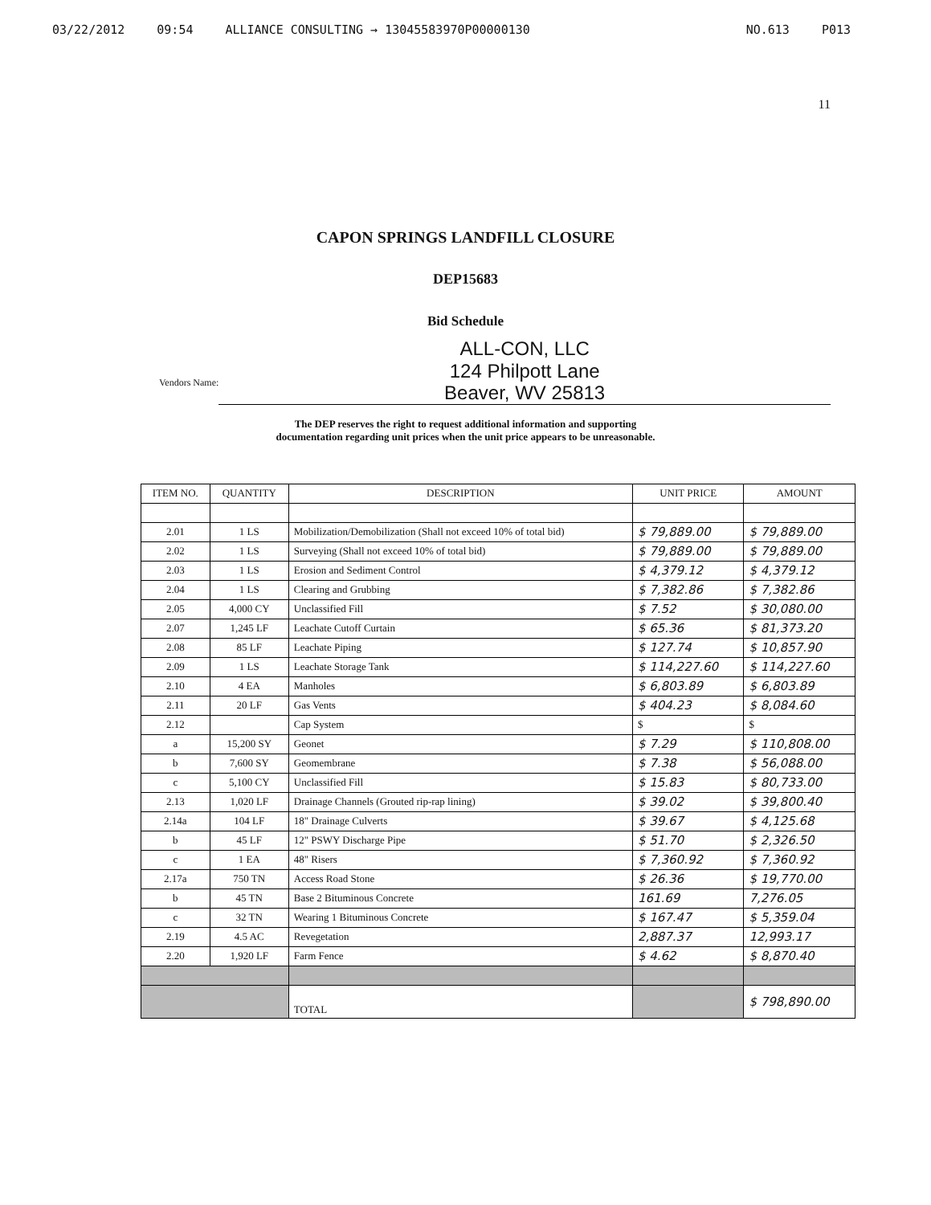03/22/2012 09:54 ALLIANCE CONSULTING → 13045583970P00000130 NO.613 P013
11
CAPON SPRINGS LANDFILL CLOSURE
DEP15683
Bid Schedule
Vendors Name:
ALL-CON, LLC
124 Philpott Lane
Beaver, WV 25813
The DEP reserves the right to request additional information and supporting
documentation regarding unit prices when the unit price appears to be unreasonable.
| ITEM NO. | QUANTITY | DESCRIPTION | UNIT PRICE | AMOUNT |
| --- | --- | --- | --- | --- |
| 2.01 | 1 LS | Mobilization/Demobilization (Shall not exceed 10% of total bid) | $ 79,889.00 | $ 79,889.00 |
| 2.02 | 1 LS | Surveying (Shall not exceed 10% of total bid) | $ 79,889.00 | $ 79,889.00 |
| 2.03 | 1 LS | Erosion and Sediment Control | $ 4,379.12 | $ 4,379.12 |
| 2.04 | 1 LS | Clearing and Grubbing | $ 7,382.86 | $ 7,382.86 |
| 2.05 | 4,000 CY | Unclassified Fill | $ 7.52 | $ 30,080.00 |
| 2.07 | 1,245 LF | Leachate Cutoff Curtain | $ 65.36 | $ 81,373.20 |
| 2.08 | 85 LF | Leachate Piping | $ 127.74 | $ 10,857.90 |
| 2.09 | 1 LS | Leachate Storage Tank | $ 114,227.60 | $ 114,227.60 |
| 2.10 | 4 EA | Manholes | $ 6,803.89 | $ 6,803.89 |
| 2.11 | 20 LF | Gas Vents | $ 404.23 | $ 8,084.60 |
| 2.12 | | Cap System | $ | $ |
| a | 15,200 SY | Geonet | $ 7.29 | $ 110,808.00 |
| b | 7,600 SY | Geomembrane | $ 7.38 | $ 56,088.00 |
| c | 5,100 CY | Unclassified Fill | $ 15.83 | $ 80,733.00 |
| 2.13 | 1,020 LF | Drainage Channels (Grouted rip-rap lining) | $ 39.02 | $ 39,800.40 |
| 2.14a | 104 LF | 18" Drainage Culverts | $ 39.67 | $ 4,125.68 |
| b | 45 LF | 12" PSWY Discharge Pipe | $ 51.70 | $ 2,326.50 |
| c | 1 EA | 48" Risers | $ 7,360.92 | $ 7,360.92 |
| 2.17a | 750 TN | Access Road Stone | $ 26.36 | $ 19,770.00 |
| b | 45 TN | Base 2 Bituminous Concrete | 161.69 | 7,276.05 |
| c | 32 TN | Wearing 1 Bituminous Concrete | $ 167.47 | $ 5,359.04 |
| 2.19 | 4.5 AC | Revegetation | 2,887.37 | 12,993.17 |
| 2.20 | 1,920 LF | Farm Fence | $ 4.62 | $ 8,870.40 |
| | | TOTAL | | $ 798,890.00 |